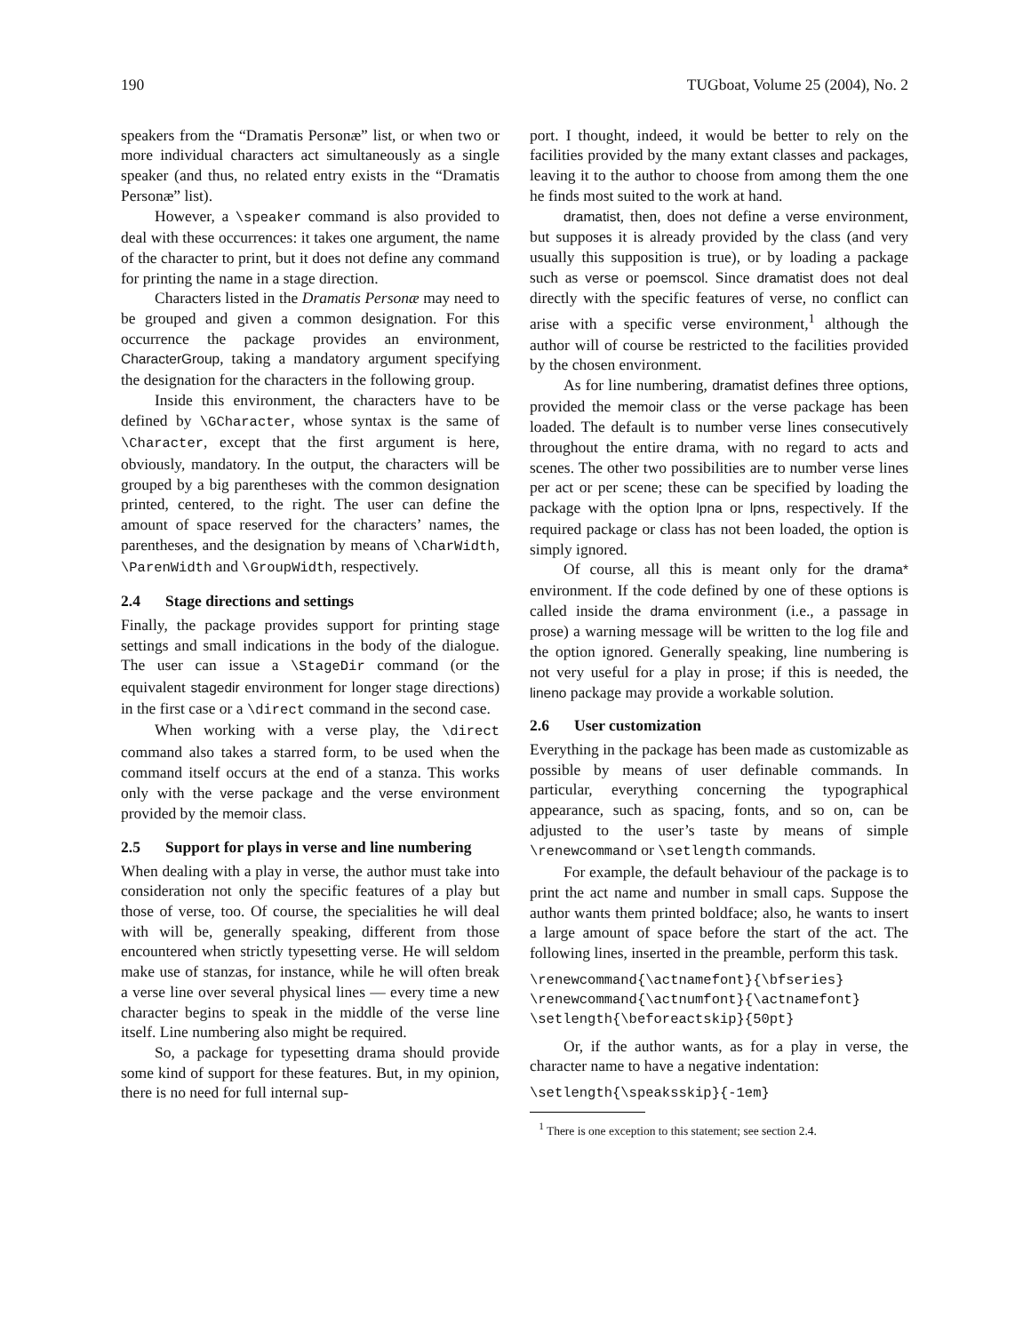190 TUGboat, Volume 25 (2004), No. 2
speakers from the “Dramatis Personæ” list, or when two or more individual characters act simultaneously as a single speaker (and thus, no related entry exists in the “Dramatis Personæ” list).
However, a \speaker command is also provided to deal with these occurrences: it takes one argument, the name of the character to print, but it does not define any command for printing the name in a stage direction.
Characters listed in the Dramatis Personæ may need to be grouped and given a common designation. For this occurrence the package provides an environment, CharacterGroup, taking a mandatory argument specifying the designation for the characters in the following group.
Inside this environment, the characters have to be defined by \GCharacter, whose syntax is the same of \Character, except that the first argument is here, obviously, mandatory. In the output, the characters will be grouped by a big parentheses with the common designation printed, centered, to the right. The user can define the amount of space reserved for the characters’ names, the parentheses, and the designation by means of \CharWidth, \ParenWidth and \GroupWidth, respectively.
2.4 Stage directions and settings
Finally, the package provides support for printing stage settings and small indications in the body of the dialogue. The user can issue a \StageDir command (or the equivalent stagedir environment for longer stage directions) in the first case or a \direct command in the second case.
When working with a verse play, the \direct command also takes a starred form, to be used when the command itself occurs at the end of a stanza. This works only with the verse package and the verse environment provided by the memoir class.
2.5 Support for plays in verse and line numbering
When dealing with a play in verse, the author must take into consideration not only the specific features of a play but those of verse, too. Of course, the specialities he will deal with will be, generally speaking, different from those encountered when strictly typesetting verse. He will seldom make use of stanzas, for instance, while he will often break a verse line over several physical lines — every time a new character begins to speak in the middle of the verse line itself. Line numbering also might be required.
So, a package for typesetting drama should provide some kind of support for these features. But, in my opinion, there is no need for full internal sup-
port. I thought, indeed, it would be better to rely on the facilities provided by the many extant classes and packages, leaving it to the author to choose from among them the one he finds most suited to the work at hand.
dramatist, then, does not define a verse environment, but supposes it is already provided by the class (and very usually this supposition is true), or by loading a package such as verse or poemscol. Since dramatist does not deal directly with the specific features of verse, no conflict can arise with a specific verse environment,<sup>1</sup> although the author will of course be restricted to the facilities provided by the chosen environment.
As for line numbering, dramatist defines three options, provided the memoir class or the verse package has been loaded. The default is to number verse lines consecutively throughout the entire drama, with no regard to acts and scenes. The other two possibilities are to number verse lines per act or per scene; these can be specified by loading the package with the option lpna or lpns, respectively. If the required package or class has not been loaded, the option is simply ignored.
Of course, all this is meant only for the drama* environment. If the code defined by one of these options is called inside the drama environment (i.e., a passage in prose) a warning message will be written to the log file and the option ignored. Generally speaking, line numbering is not very useful for a play in prose; if this is needed, the lineno package may provide a workable solution.
2.6 User customization
Everything in the package has been made as customizable as possible by means of user definable commands. In particular, everything concerning the typographical appearance, such as spacing, fonts, and so on, can be adjusted to the user’s taste by means of simple \renewcommand or \setlength commands.
For example, the default behaviour of the package is to print the act name and number in small caps. Suppose the author wants them printed boldface; also, he wants to insert a large amount of space before the start of the act. The following lines, inserted in the preamble, perform this task.
\renewcommand{\actnamefont}{\bfseries}
\renewcommand{\actnumfont}{\actnamefont}
\setlength{\beforeactskip}{50pt}
Or, if the author wants, as for a play in verse, the character name to have a negative indentation:
\setlength{\speaksskip}{-1em}
<sup>1</sup> There is one exception to this statement; see section 2.4.